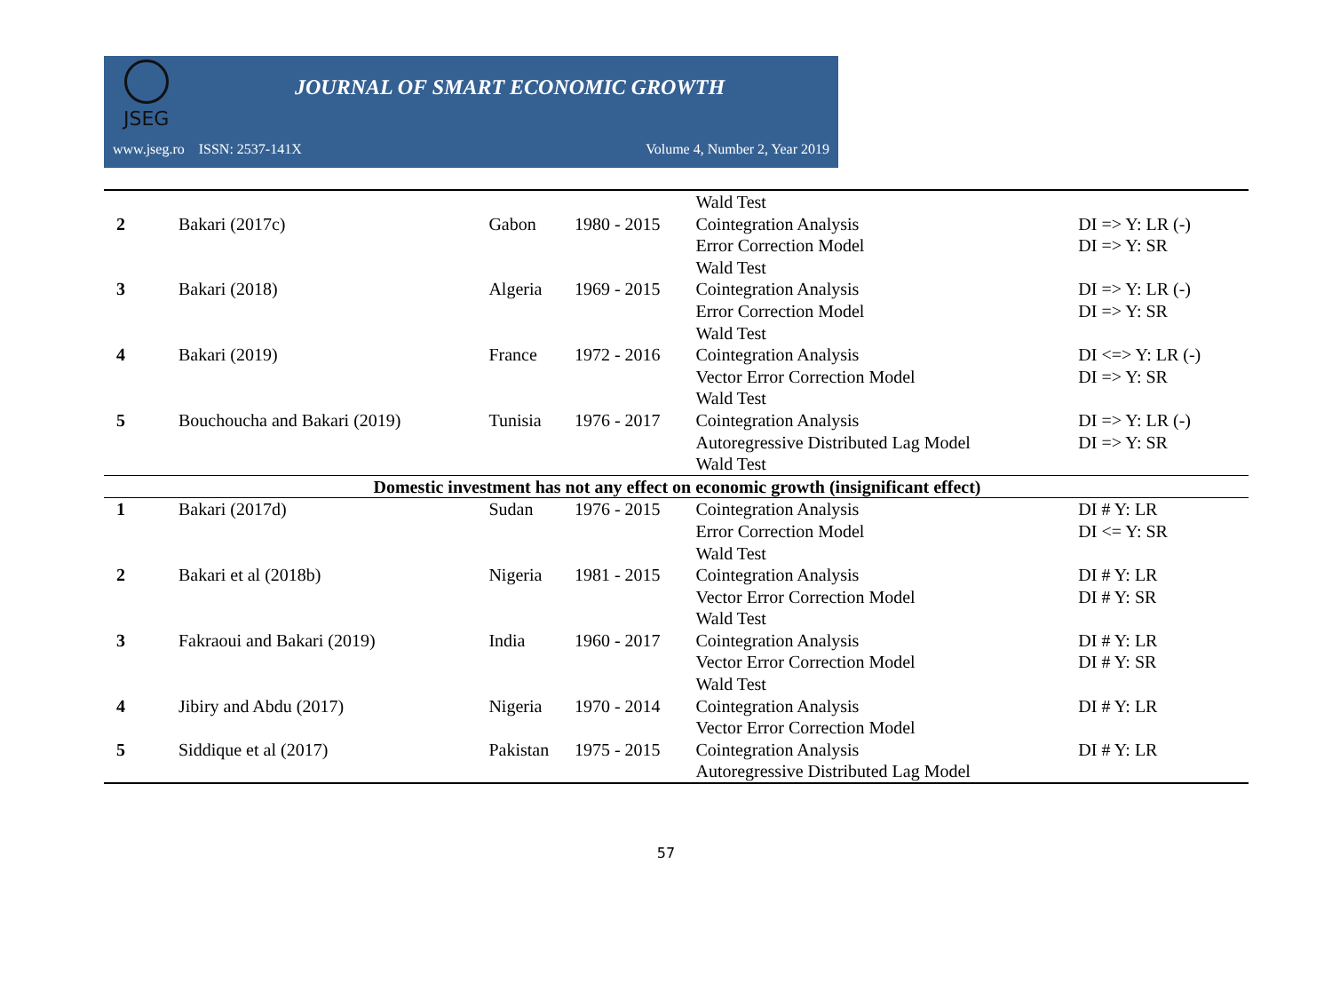JSEG
JOURNAL OF SMART ECONOMIC GROWTH
www.jseg.ro ISSN: 2537-141X Volume 4, Number 2, Year 2019
| | | | | Wald Test | |
| 2 | Bakari (2017c) | Gabon | 1980 - 2015 | Cointegration Analysis Error Correction Model Wald Test | DI => Y: LR (-) DI => Y: SR |
| 3 | Bakari (2018) | Algeria | 1969 - 2015 | Cointegration Analysis Error Correction Model Wald Test | DI => Y: LR (-) DI => Y: SR |
| 4 | Bakari (2019) | France | 1972 - 2016 | Cointegration Analysis Vector Error Correction Model Wald Test | DI <=> Y: LR (-) DI => Y: SR |
| 5 | Bouchoucha and Bakari (2019) | Tunisia | 1976 - 2017 | Cointegration Analysis Autoregressive Distributed Lag Model Wald Test | DI => Y: LR (-) DI => Y: SR |
| Domestic investment has not any effect on economic growth (insignificant effect) | | | | | |
| 1 | Bakari (2017d) | Sudan | 1976 - 2015 | Cointegration Analysis Error Correction Model Wald Test | DI # Y: LR DI <= Y: SR |
| 2 | Bakari et al (2018b) | Nigeria | 1981 - 2015 | Cointegration Analysis Vector Error Correction Model Wald Test | DI # Y: LR DI # Y: SR |
| 3 | Fakraoui and Bakari (2019) | India | 1960 - 2017 | Cointegration Analysis Vector Error Correction Model Wald Test | DI # Y: LR DI # Y: SR |
| 4 | Jibiry and Abdu (2017) | Nigeria | 1970 - 2014 | Cointegration Analysis Vector Error Correction Model | DI # Y: LR |
| 5 | Siddique et al (2017) | Pakistan | 1975 - 2015 | Cointegration Analysis Autoregressive Distributed Lag Model | DI # Y: LR |
57